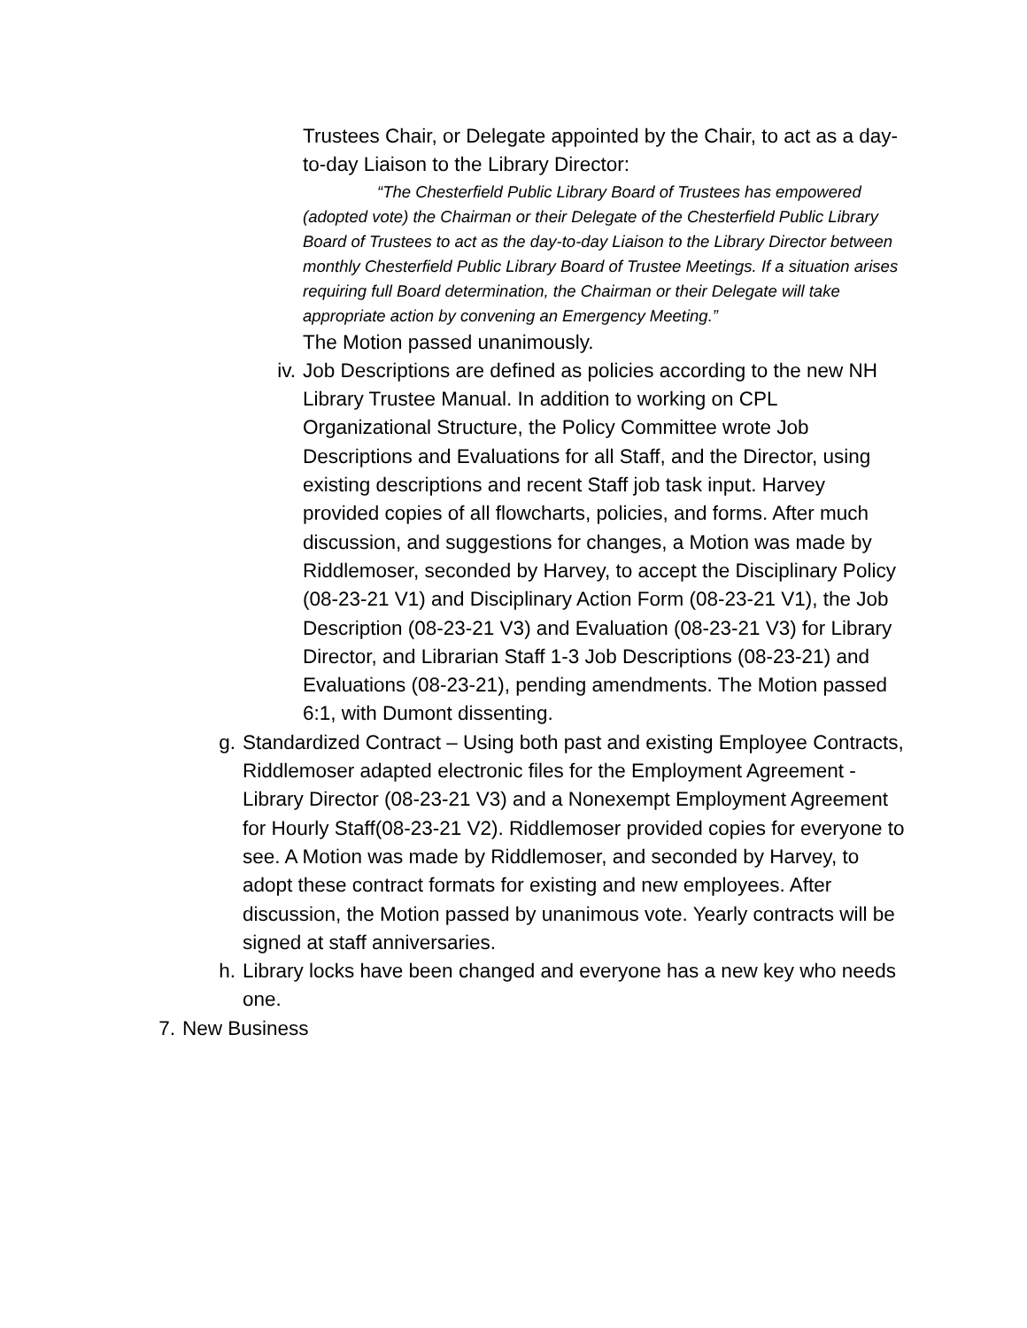Trustees Chair, or Delegate appointed by the Chair, to act as a day-to-day Liaison to the Library Director:
“The Chesterfield Public Library Board of Trustees has empowered (adopted vote) the Chairman or their Delegate of the Chesterfield Public Library Board of Trustees to act as the day-to-day Liaison to the Library Director between monthly Chesterfield Public Library Board of Trustee Meetings. If a situation arises requiring full Board determination, the Chairman or their Delegate will take appropriate action by convening an Emergency Meeting.”
The Motion passed unanimously.
iv. Job Descriptions are defined as policies according to the new NH Library Trustee Manual. In addition to working on CPL Organizational Structure, the Policy Committee wrote Job Descriptions and Evaluations for all Staff, and the Director, using existing descriptions and recent Staff job task input. Harvey provided copies of all flowcharts, policies, and forms. After much discussion, and suggestions for changes, a Motion was made by Riddlemoser, seconded by Harvey, to accept the Disciplinary Policy (08-23-21 V1) and Disciplinary Action Form (08-23-21 V1), the Job Description (08-23-21 V3) and Evaluation (08-23-21 V3) for Library Director, and Librarian Staff 1-3 Job Descriptions (08-23-21) and Evaluations (08-23-21), pending amendments. The Motion passed 6:1, with Dumont dissenting.
g. Standardized Contract – Using both past and existing Employee Contracts, Riddlemoser adapted electronic files for the Employment Agreement - Library Director (08-23-21 V3) and a Nonexempt Employment Agreement for Hourly Staff(08-23-21 V2). Riddlemoser provided copies for everyone to see. A Motion was made by Riddlemoser, and seconded by Harvey, to adopt these contract formats for existing and new employees. After discussion, the Motion passed by unanimous vote. Yearly contracts will be signed at staff anniversaries.
h. Library locks have been changed and everyone has a new key who needs one.
7. New Business